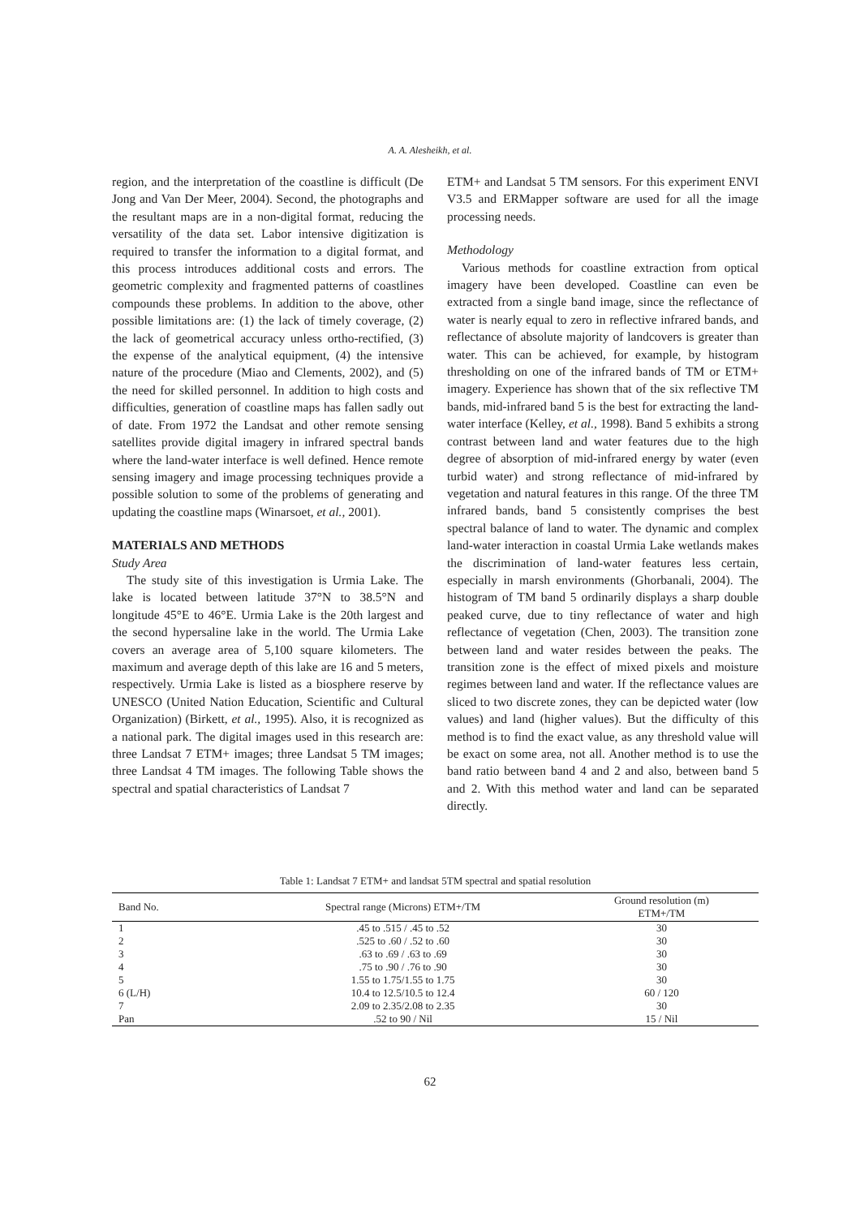A. A. Alesheikh, et al.
region, and the interpretation of the coastline is difficult (De Jong and Van Der Meer, 2004). Second, the photographs and the resultant maps are in a non-digital format, reducing the versatility of the data set. Labor intensive digitization is required to transfer the information to a digital format, and this process introduces additional costs and errors. The geometric complexity and fragmented patterns of coastlines compounds these problems. In addition to the above, other possible limitations are: (1) the lack of timely coverage, (2) the lack of geometrical accuracy unless ortho-rectified, (3) the expense of the analytical equipment, (4) the intensive nature of the procedure (Miao and Clements, 2002), and (5) the need for skilled personnel. In addition to high costs and difficulties, generation of coastline maps has fallen sadly out of date. From 1972 the Landsat and other remote sensing satellites provide digital imagery in infrared spectral bands where the land-water interface is well defined. Hence remote sensing imagery and image processing techniques provide a possible solution to some of the problems of generating and updating the coastline maps (Winarsoet, et al., 2001).
MATERIALS AND METHODS
Study Area
The study site of this investigation is Urmia Lake. The lake is located between latitude 37°N to 38.5°N and longitude 45°E to 46°E. Urmia Lake is the 20th largest and the second hypersaline lake in the world. The Urmia Lake covers an average area of 5,100 square kilometers. The maximum and average depth of this lake are 16 and 5 meters, respectively. Urmia Lake is listed as a biosphere reserve by UNESCO (United Nation Education, Scientific and Cultural Organization) (Birkett, et al., 1995). Also, it is recognized as a national park. The digital images used in this research are: three Landsat 7 ETM+ images; three Landsat 5 TM images; three Landsat 4 TM images. The following Table shows the spectral and spatial characteristics of Landsat 7
ETM+ and Landsat 5 TM sensors. For this experiment ENVI V3.5 and ERMapper software are used for all the image processing needs.
Methodology
Various methods for coastline extraction from optical imagery have been developed. Coastline can even be extracted from a single band image, since the reflectance of water is nearly equal to zero in reflective infrared bands, and reflectance of absolute majority of landcovers is greater than water. This can be achieved, for example, by histogram thresholding on one of the infrared bands of TM or ETM+ imagery. Experience has shown that of the six reflective TM bands, mid-infrared band 5 is the best for extracting the land-water interface (Kelley, et al., 1998). Band 5 exhibits a strong contrast between land and water features due to the high degree of absorption of mid-infrared energy by water (even turbid water) and strong reflectance of mid-infrared by vegetation and natural features in this range. Of the three TM infrared bands, band 5 consistently comprises the best spectral balance of land to water. The dynamic and complex land-water interaction in coastal Urmia Lake wetlands makes the discrimination of land-water features less certain, especially in marsh environments (Ghorbanali, 2004). The histogram of TM band 5 ordinarily displays a sharp double peaked curve, due to tiny reflectance of water and high reflectance of vegetation (Chen, 2003). The transition zone between land and water resides between the peaks. The transition zone is the effect of mixed pixels and moisture regimes between land and water. If the reflectance values are sliced to two discrete zones, they can be depicted water (low values) and land (higher values). But the difficulty of this method is to find the exact value, as any threshold value will be exact on some area, not all. Another method is to use the band ratio between band 4 and 2 and also, between band 5 and 2. With this method water and land can be separated directly.
Table 1: Landsat 7 ETM+ and landsat 5TM spectral and spatial resolution
| Band No. | Spectral range (Microns) ETM+/TM | Ground resolution (m) ETM+/TM |
| --- | --- | --- |
| 1 | .45 to .515 / .45 to .52 | 30 |
| 2 | .525 to .60 / .52 to .60 | 30 |
| 3 | .63 to .69 / .63 to .69 | 30 |
| 4 | .75 to .90 / .76 to .90 | 30 |
| 5 | 1.55 to 1.75/1.55 to 1.75 | 30 |
| 6 (L/H) | 10.4 to 12.5/10.5 to 12.4 | 60 / 120 |
| 7 | 2.09 to 2.35/2.08 to 2.35 | 30 |
| Pan | .52 to 90 / Nil | 15 / Nil |
62